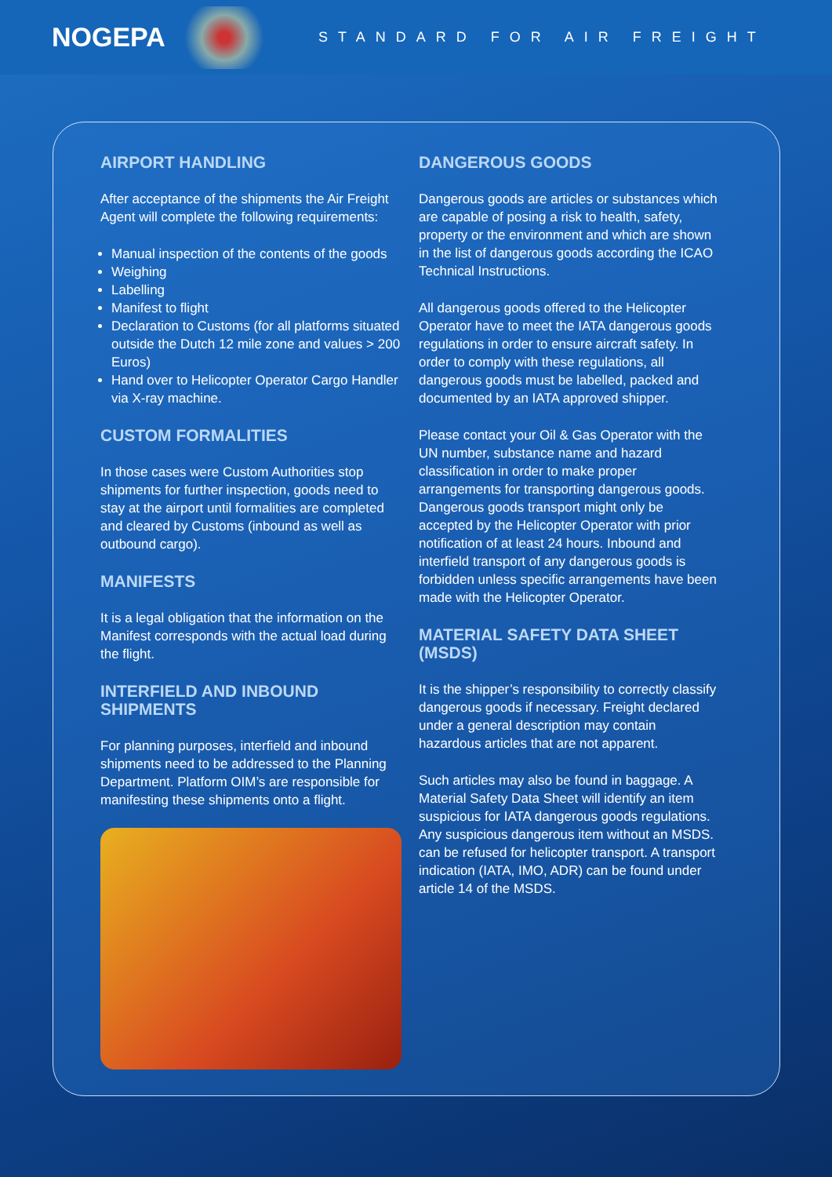NOGEPA
STANDARD FOR AIR FREIGHT
AIRPORT HANDLING
After acceptance of the shipments the Air Freight Agent will complete the following requirements:
Manual inspection of the contents of the goods
Weighing
Labelling
Manifest to flight
Declaration to Customs (for all platforms situated outside the Dutch 12 mile zone and values > 200 Euros)
Hand over to Helicopter Operator Cargo Handler via X-ray machine.
CUSTOM FORMALITIES
In those cases were Custom Authorities stop shipments for further inspection, goods need to stay at the airport until formalities are completed and cleared by Customs (inbound as well as outbound cargo).
MANIFESTS
It is a legal obligation that the information on the Manifest corresponds with the actual load during the flight.
INTERFIELD AND INBOUND SHIPMENTS
For planning purposes, interfield and inbound shipments need to be addressed to the Planning Department. Platform OIM’s are responsible for manifesting these shipments onto a flight.
DANGEROUS GOODS
Dangerous goods are articles or substances which are capable of posing a risk to health, safety, property or the environment and which are shown in the list of dangerous goods according the ICAO Technical Instructions.
All dangerous goods offered to the Helicopter Operator have to meet the IATA dangerous goods regulations in order to ensure aircraft safety. In order to comply with these regulations, all dangerous goods must be labelled, packed and documented by an IATA approved shipper.
Please contact your Oil & Gas Operator with the UN number, substance name and hazard classification in order to make proper arrangements for transporting dangerous goods. Dangerous goods transport might only be accepted by the Helicopter Operator with prior notification of at least 24 hours. Inbound and interfield transport of any dangerous goods is forbidden unless specific arrangements have been made with the Helicopter Operator.
MATERIAL SAFETY DATA SHEET (MSDS)
It is the shipper’s responsibility to correctly classify dangerous goods if necessary. Freight declared under a general description may contain hazardous articles that are not apparent.
Such articles may also be found in baggage. A Material Safety Data Sheet will identify an item suspicious for IATA dangerous goods regulations. Any suspicious dangerous item without an MSDS. can be refused for helicopter transport. A transport indication (IATA, IMO, ADR) can be found under article 14 of the MSDS.